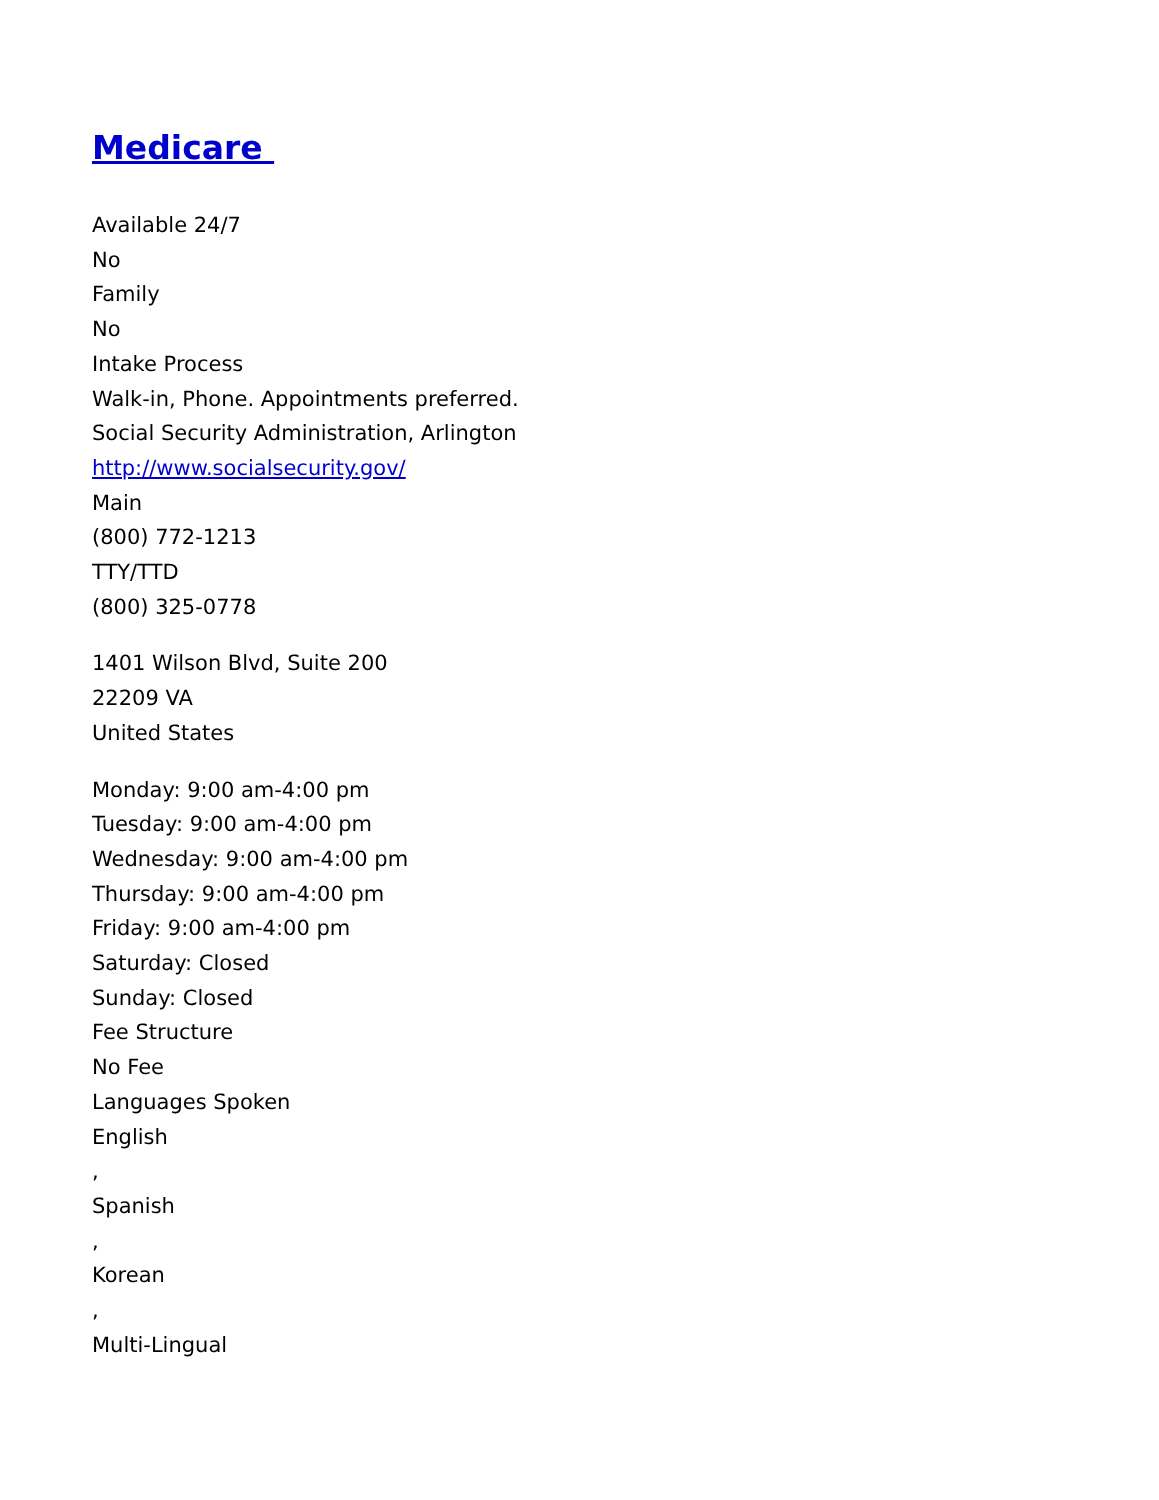Medicare
Available 24/7
No
Family
No
Intake Process
Walk-in, Phone. Appointments preferred.
Social Security Administration, Arlington
http://www.socialsecurity.gov/
Main
(800) 772-1213
TTY/TTD
(800) 325-0778
1401 Wilson Blvd, Suite 200
22209 VA
United States
Monday: 9:00 am-4:00 pm
Tuesday: 9:00 am-4:00 pm
Wednesday: 9:00 am-4:00 pm
Thursday: 9:00 am-4:00 pm
Friday: 9:00 am-4:00 pm
Saturday: Closed
Sunday: Closed
Fee Structure
No Fee
Languages Spoken
English
,
Spanish
,
Korean
,
Multi-Lingual